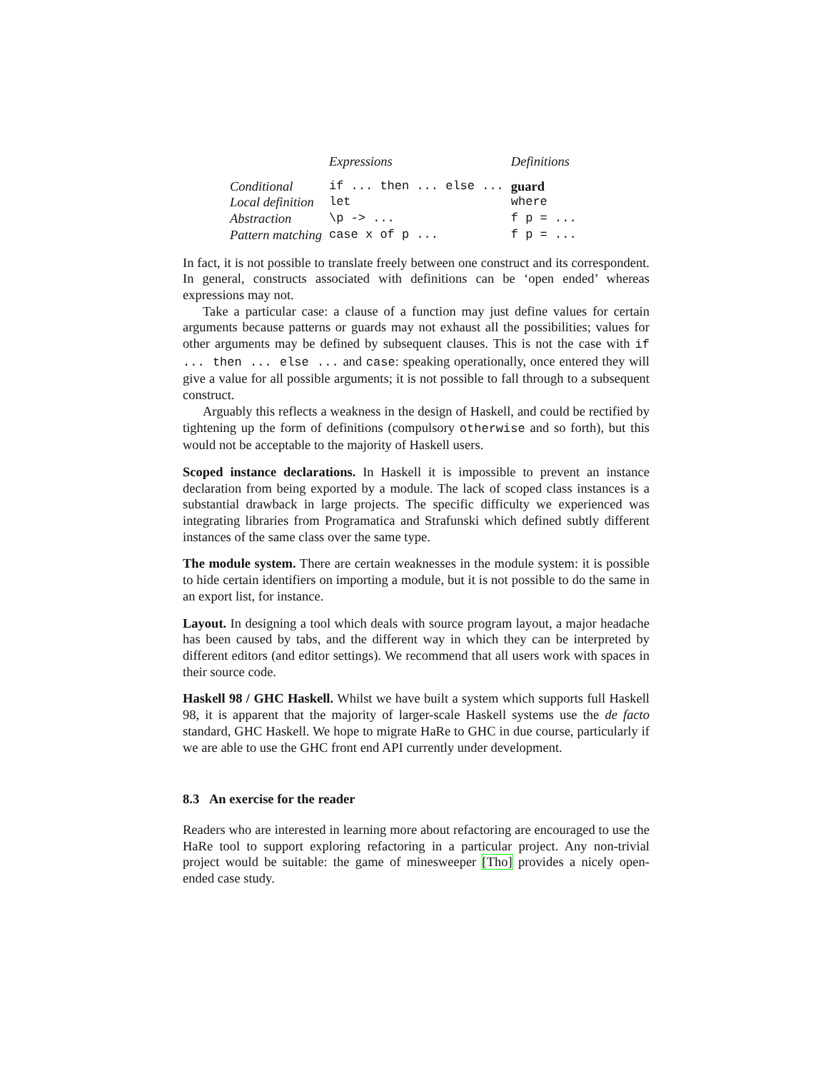| | Expressions | Definitions |
| --- | --- | --- |
| Conditional | if ... then ... else ... | guard |
| Local definition | let | where |
| Abstraction | \p -> ... | f p = ... |
| Pattern matching | case x of p ... | f p = ... |
In fact, it is not possible to translate freely between one construct and its correspondent. In general, constructs associated with definitions can be ‘open ended’ whereas expressions may not.
Take a particular case: a clause of a function may just define values for certain arguments because patterns or guards may not exhaust all the possibilities; values for other arguments may be defined by subsequent clauses. This is not the case with if ... then ... else ... and case: speaking operationally, once entered they will give a value for all possible arguments; it is not possible to fall through to a subsequent construct.
Arguably this reflects a weakness in the design of Haskell, and could be rectified by tightening up the form of definitions (compulsory otherwise and so forth), but this would not be acceptable to the majority of Haskell users.
Scoped instance declarations. In Haskell it is impossible to prevent an instance declaration from being exported by a module. The lack of scoped class instances is a substantial drawback in large projects. The specific difficulty we experienced was integrating libraries from Programatica and Strafunski which defined subtly different instances of the same class over the same type.
The module system. There are certain weaknesses in the module system: it is possible to hide certain identifiers on importing a module, but it is not possible to do the same in an export list, for instance.
Layout. In designing a tool which deals with source program layout, a major headache has been caused by tabs, and the different way in which they can be interpreted by different editors (and editor settings). We recommend that all users work with spaces in their source code.
Haskell 98 / GHC Haskell. Whilst we have built a system which supports full Haskell 98, it is apparent that the majority of larger-scale Haskell systems use the de facto standard, GHC Haskell. We hope to migrate HaRe to GHC in due course, particularly if we are able to use the GHC front end API currently under development.
8.3 An exercise for the reader
Readers who are interested in learning more about refactoring are encouraged to use the HaRe tool to support exploring refactoring in a particular project. Any non-trivial project would be suitable: the game of minesweeper [Tho] provides a nicely open-ended case study.